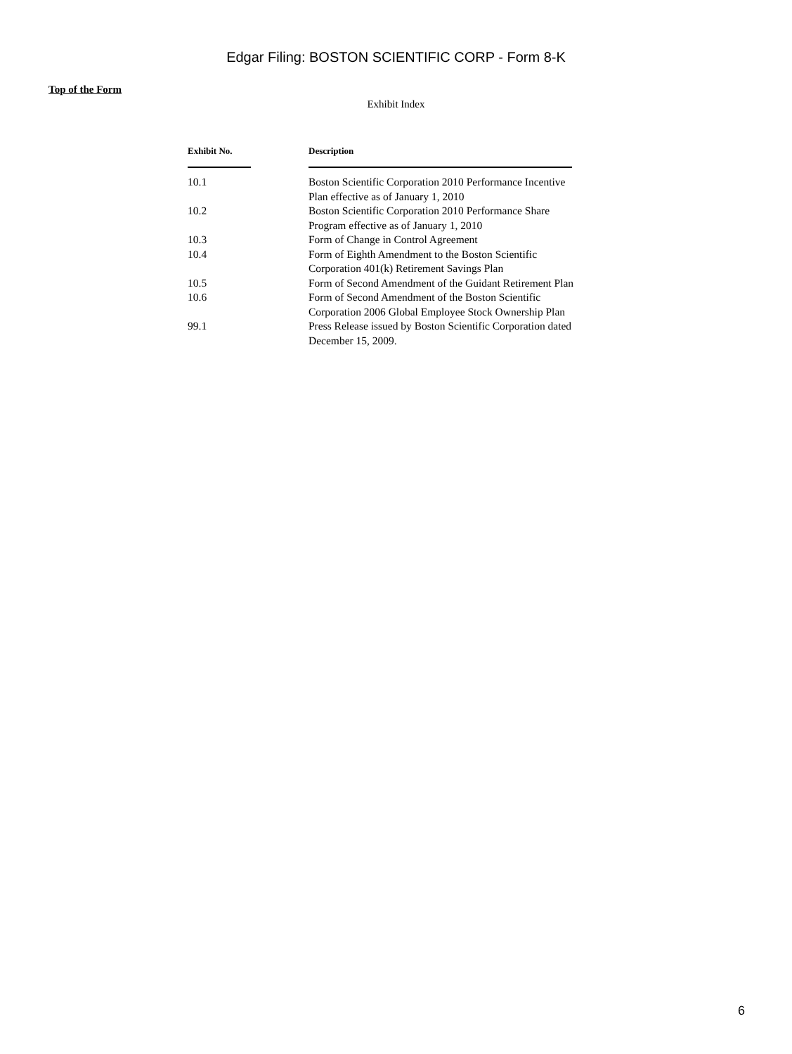Edgar Filing: BOSTON SCIENTIFIC CORP - Form 8-K
Top of the Form
Exhibit Index
| Exhibit No. | Description |
| --- | --- |
| 10.1 | Boston Scientific Corporation 2010 Performance Incentive Plan effective as of January 1, 2010 |
| 10.2 | Boston Scientific Corporation 2010 Performance Share Program effective as of January 1, 2010 |
| 10.3 | Form of Change in Control Agreement |
| 10.4 | Form of Eighth Amendment to the Boston Scientific Corporation 401(k) Retirement Savings Plan |
| 10.5 | Form of Second Amendment of the Guidant Retirement Plan |
| 10.6 | Form of Second Amendment of the Boston Scientific Corporation 2006 Global Employee Stock Ownership Plan |
| 99.1 | Press Release issued by Boston Scientific Corporation dated December 15, 2009. |
6